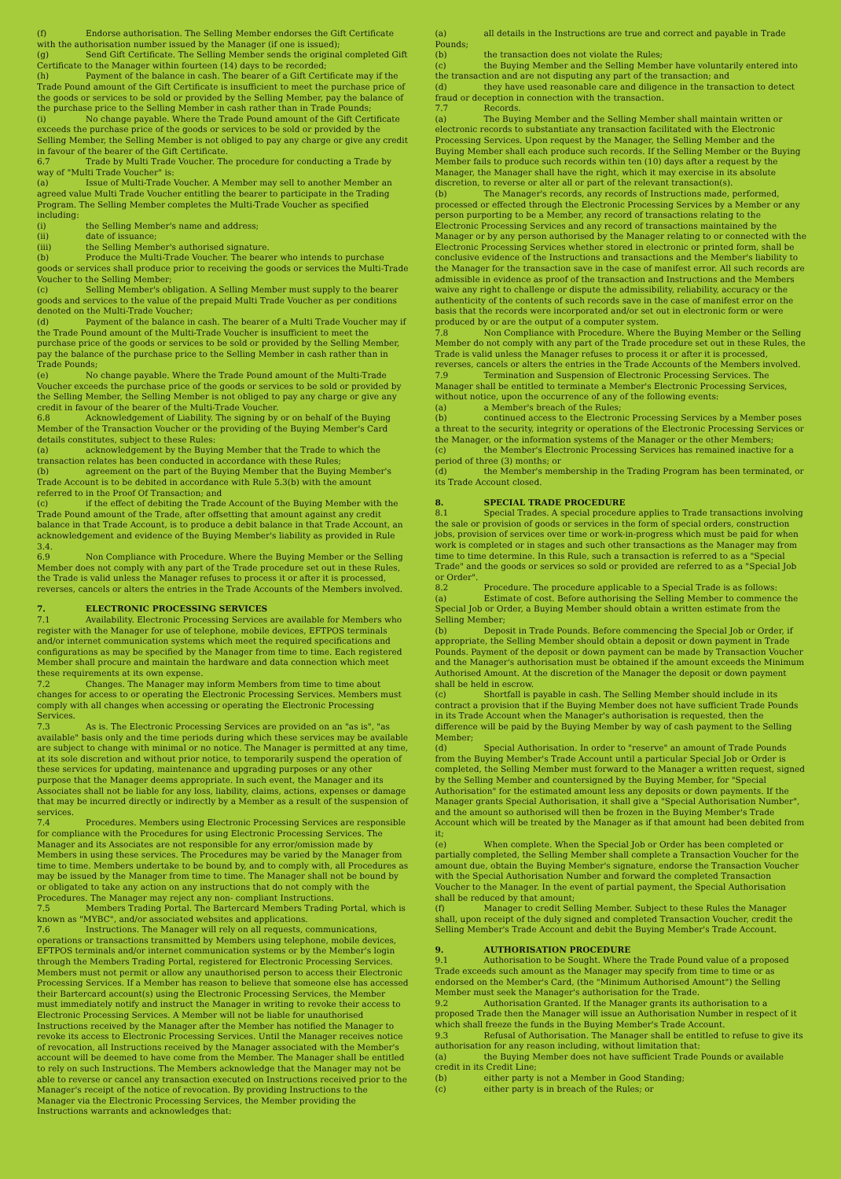(f) Endorse authorisation. The Selling Member endorses the Gift Certificate with the authorisation number issued by the Manager (if one is issued);
(g) Send Gift Certificate. The Selling Member sends the original completed Gift Certificate to the Manager within fourteen (14) days to be recorded;
(h) Payment of the balance in cash. The bearer of a Gift Certificate may if the Trade Pound amount of the Gift Certificate is insufficient to meet the purchase price of the goods or services to be sold or provided by the Selling Member, pay the balance of the purchase price to the Selling Member in cash rather than in Trade Pounds;
(i) No change payable. Where the Trade Pound amount of the Gift Certificate exceeds the purchase price of the goods or services to be sold or provided by the Selling Member, the Selling Member is not obliged to pay any charge or give any credit in favour of the bearer of the Gift Certificate.
6.7 Trade by Multi Trade Voucher. The procedure for conducting a Trade by way of "Multi Trade Voucher" is:
(a) Issue of Multi-Trade Voucher. A Member may sell to another Member an agreed value Multi Trade Voucher entitling the bearer to participate in the Trading Program. The Selling Member completes the Multi-Trade Voucher as specified including:
(i) the Selling Member's name and address;
(ii) date of issuance;
(iii) the Selling Member's authorised signature.
(b) Produce the Multi-Trade Voucher. The bearer who intends to purchase goods or services shall produce prior to receiving the goods or services the Multi-Trade Voucher to the Selling Member;
(c) Selling Member's obligation. A Selling Member must supply to the bearer goods and services to the value of the prepaid Multi Trade Voucher as per conditions denoted on the Multi-Trade Voucher;
(d) Payment of the balance in cash. The bearer of a Multi Trade Voucher may if the Trade Pound amount of the Multi-Trade Voucher is insufficient to meet the purchase price of the goods or services to be sold or provided by the Selling Member, pay the balance of the purchase price to the Selling Member in cash rather than in Trade Pounds;
(e) No change payable. Where the Trade Pound amount of the Multi-Trade Voucher exceeds the purchase price of the goods or services to be sold or provided by the Selling Member, the Selling Member is not obliged to pay any charge or give any credit in favour of the bearer of the Multi-Trade Voucher.
6.8 Acknowledgement of Liability. The signing by or on behalf of the Buying Member of the Transaction Voucher or the providing of the Buying Member's Card details constitutes, subject to these Rules:
(a) acknowledgement by the Buying Member that the Trade to which the transaction relates has been conducted in accordance with these Rules;
(b) agreement on the part of the Buying Member that the Buying Member's Trade Account is to be debited in accordance with Rule 5.3(b) with the amount referred to in the Proof Of Transaction; and
(c) if the effect of debiting the Trade Account of the Buying Member with the Trade Pound amount of the Trade, after offsetting that amount against any credit balance in that Trade Account, is to produce a debit balance in that Trade Account, an acknowledgement and evidence of the Buying Member's liability as provided in Rule 3.4.
6.9 Non Compliance with Procedure. Where the Buying Member or the Selling Member does not comply with any part of the Trade procedure set out in these Rules, the Trade is valid unless the Manager refuses to process it or after it is processed, reverses, cancels or alters the entries in the Trade Accounts of the Members involved.
7. ELECTRONIC PROCESSING SERVICES
7.1 Availability. Electronic Processing Services are available for Members who register with the Manager for use of telephone, mobile devices, EFTPOS terminals and/or internet communication systems which meet the required specifications and configurations as may be specified by the Manager from time to time. Each registered Member shall procure and maintain the hardware and data connection which meet these requirements at its own expense.
7.2 Changes. The Manager may inform Members from time to time about changes for access to or operating the Electronic Processing Services. Members must comply with all changes when accessing or operating the Electronic Processing Services.
7.3 As is. The Electronic Processing Services are provided on an "as is", "as available" basis only and the time periods during which these services may be available are subject to change with minimal or no notice. The Manager is permitted at any time, at its sole discretion and without prior notice, to temporarily suspend the operation of these services for updating, maintenance and upgrading purposes or any other purpose that the Manager deems appropriate. In such event, the Manager and its Associates shall not be liable for any loss, liability, claims, actions, expenses or damage that may be incurred directly or indirectly by a Member as a result of the suspension of services.
7.4 Procedures. Members using Electronic Processing Services are responsible for compliance with the Procedures for using Electronic Processing Services. The Manager and its Associates are not responsible for any error/omission made by Members in using these services. The Procedures may be varied by the Manager from time to time. Members undertake to be bound by, and to comply with, all Procedures as may be issued by the Manager from time to time. The Manager shall not be bound by or obligated to take any action on any instructions that do not comply with the Procedures. The Manager may reject any non- compliant Instructions.
7.5 Members Trading Portal. The Bartercard Members Trading Portal, which is known as "MYBC", and/or associated websites and applications.
7.6 Instructions. The Manager will rely on all requests, communications, operations or transactions transmitted by Members using telephone, mobile devices, EFTPOS terminals and/or internet communication systems or by the Member's login through the Members Trading Portal, registered for Electronic Processing Services. Members must not permit or allow any unauthorised person to access their Electronic Processing Services. If a Member has reason to believe that someone else has accessed their Bartercard account(s) using the Electronic Processing Services, the Member must immediately notify and instruct the Manager in writing to revoke their access to Electronic Processing Services. A Member will not be liable for unauthorised Instructions received by the Manager after the Member has notified the Manager to revoke its access to Electronic Processing Services. Until the Manager receives notice of revocation, all Instructions received by the Manager associated with the Member's account will be deemed to have come from the Member. The Manager shall be entitled to rely on such Instructions. The Members acknowledge that the Manager may not be able to reverse or cancel any transaction executed on Instructions received prior to the Manager's receipt of the notice of revocation. By providing Instructions to the Manager via the Electronic Processing Services, the Member providing the Instructions warrants and acknowledges that:
(a) all details in the Instructions are true and correct and payable in Trade Pounds;
(b) the transaction does not violate the Rules;
(c) the Buying Member and the Selling Member have voluntarily entered into the transaction and are not disputing any part of the transaction; and
(d) they have used reasonable care and diligence in the transaction to detect fraud or deception in connection with the transaction.
7.7 Records.
(a) The Buying Member and the Selling Member shall maintain written or electronic records to substantiate any transaction facilitated with the Electronic Processing Services. Upon request by the Manager, the Selling Member and the Buying Member shall each produce such records. If the Selling Member or the Buying Member fails to produce such records within ten (10) days after a request by the Manager, the Manager shall have the right, which it may exercise in its absolute discretion, to reverse or alter all or part of the relevant transaction(s).
(b) The Manager's records, any records of Instructions made, performed, processed or effected through the Electronic Processing Services by a Member or any person purporting to be a Member, any record of transactions relating to the Electronic Processing Services and any record of transactions maintained by the Manager or by any person authorised by the Manager relating to or connected with the Electronic Processing Services whether stored in electronic or printed form, shall be conclusive evidence of the Instructions and transactions and the Member's liability to the Manager for the transaction save in the case of manifest error. All such records are admissible in evidence as proof of the transaction and Instructions and the Members waive any right to challenge or dispute the admissibility, reliability, accuracy or the authenticity of the contents of such records save in the case of manifest error on the basis that the records were incorporated and/or set out in electronic form or were produced by or are the output of a computer system.
7.8 Non Compliance with Procedure. Where the Buying Member or the Selling Member do not comply with any part of the Trade procedure set out in these Rules, the Trade is valid unless the Manager refuses to process it or after it is processed, reverses, cancels or alters the entries in the Trade Accounts of the Members involved.
7.9 Termination and Suspension of Electronic Processing Services. The Manager shall be entitled to terminate a Member's Electronic Processing Services, without notice, upon the occurrence of any of the following events:
(a) a Member's breach of the Rules;
(b) continued access to the Electronic Processing Services by a Member poses a threat to the security, integrity or operations of the Electronic Processing Services or the Manager, or the information systems of the Manager or the other Members;
(c) the Member's Electronic Processing Services has remained inactive for a period of three (3) months; or
(d) the Member's membership in the Trading Program has been terminated, or its Trade Account closed.
8. SPECIAL TRADE PROCEDURE
8.1 Special Trades. A special procedure applies to Trade transactions involving the sale or provision of goods or services in the form of special orders, construction jobs, provision of services over time or work-in-progress which must be paid for when work is completed or in stages and such other transactions as the Manager may from time to time determine. In this Rule, such a transaction is referred to as a "Special Trade" and the goods or services so sold or provided are referred to as a "Special Job or Order".
8.2 Procedure. The procedure applicable to a Special Trade is as follows:
(a) Estimate of cost. Before authorising the Selling Member to commence the Special Job or Order, a Buying Member should obtain a written estimate from the Selling Member;
(b) Deposit in Trade Pounds. Before commencing the Special Job or Order, if appropriate, the Selling Member should obtain a deposit or down payment in Trade Pounds. Payment of the deposit or down payment can be made by Transaction Voucher and the Manager's authorisation must be obtained if the amount exceeds the Minimum Authorised Amount. At the discretion of the Manager the deposit or down payment shall be held in escrow.
(c) Shortfall is payable in cash. The Selling Member should include in its contract a provision that if the Buying Member does not have sufficient Trade Pounds in its Trade Account when the Manager's authorisation is requested, then the difference will be paid by the Buying Member by way of cash payment to the Selling Member;
(d) Special Authorisation. In order to "reserve" an amount of Trade Pounds from the Buying Member's Trade Account until a particular Special Job or Order is completed, the Selling Member must forward to the Manager a written request, signed by the Selling Member and countersigned by the Buying Member, for "Special Authorisation" for the estimated amount less any deposits or down payments. If the Manager grants Special Authorisation, it shall give a "Special Authorisation Number", and the amount so authorised will then be frozen in the Buying Member's Trade Account which will be treated by the Manager as if that amount had been debited from it;
(e) When complete. When the Special Job or Order has been completed or partially completed, the Selling Member shall complete a Transaction Voucher for the amount due, obtain the Buying Member's signature, endorse the Transaction Voucher with the Special Authorisation Number and forward the completed Transaction Voucher to the Manager. In the event of partial payment, the Special Authorisation shall be reduced by that amount;
(f) Manager to credit Selling Member. Subject to these Rules the Manager shall, upon receipt of the duly signed and completed Transaction Voucher, credit the Selling Member's Trade Account and debit the Buying Member's Trade Account.
9. AUTHORISATION PROCEDURE
9.1 Authorisation to be Sought. Where the Trade Pound value of a proposed Trade exceeds such amount as the Manager may specify from time to time or as endorsed on the Member's Card, (the "Minimum Authorised Amount") the Selling Member must seek the Manager's authorisation for the Trade.
9.2 Authorisation Granted. If the Manager grants its authorisation to a proposed Trade then the Manager will issue an Authorisation Number in respect of it which shall freeze the funds in the Buying Member's Trade Account.
9.3 Refusal of Authorisation. The Manager shall be entitled to refuse to give its authorisation for any reason including, without limitation that:
(a) the Buying Member does not have sufficient Trade Pounds or available credit in its Credit Line;
(b) either party is not a Member in Good Standing;
(c) either party is in breach of the Rules; or